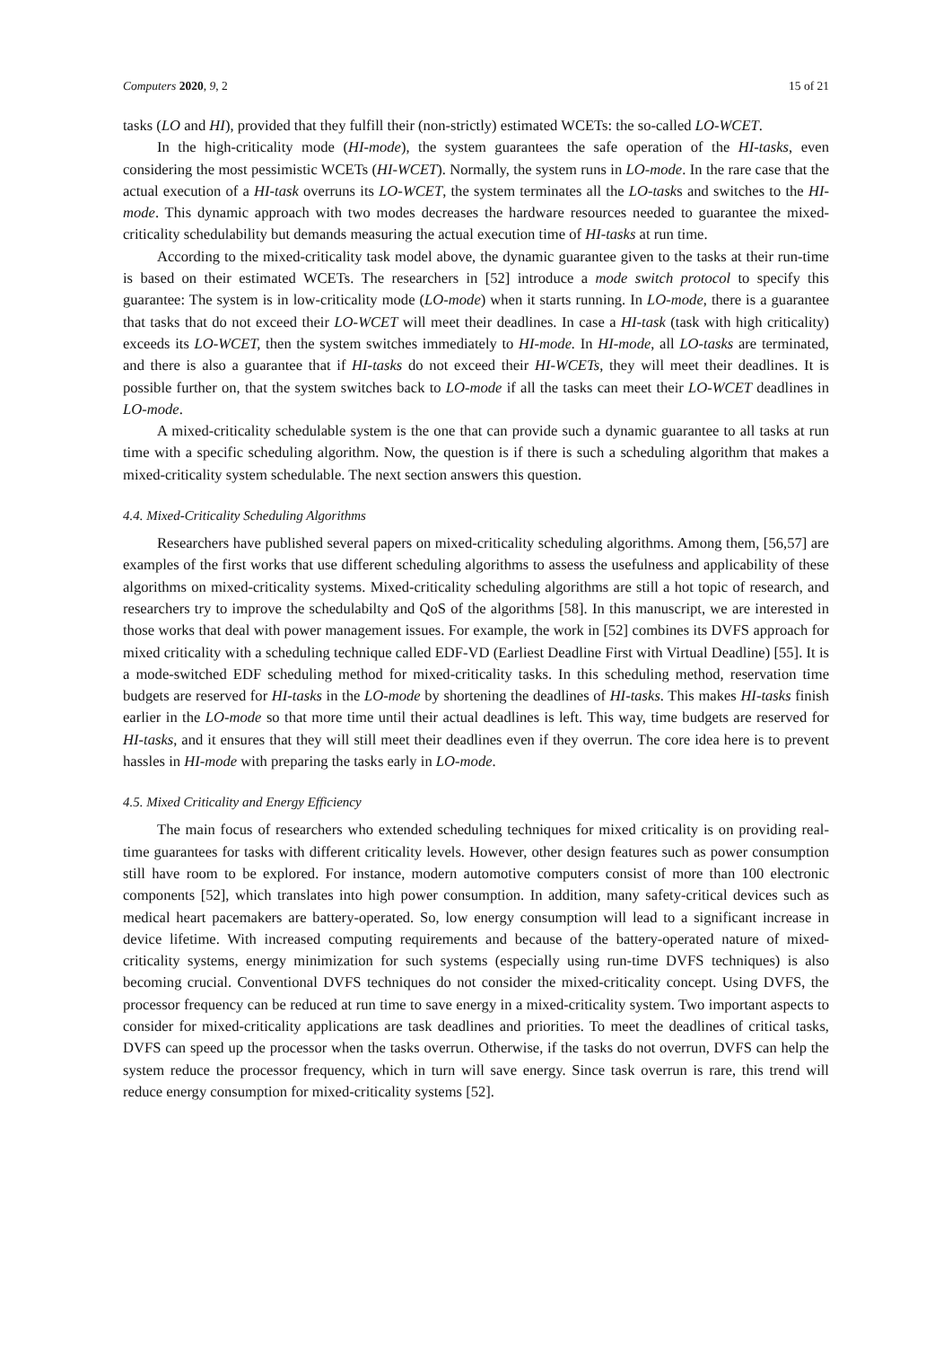Computers 2020, 9, 2 15 of 21
tasks (LO and HI), provided that they fulfill their (non-strictly) estimated WCETs: the so-called LO-WCET.
In the high-criticality mode (HI-mode), the system guarantees the safe operation of the HI-tasks, even considering the most pessimistic WCETs (HI-WCET). Normally, the system runs in LO-mode. In the rare case that the actual execution of a HI-task overruns its LO-WCET, the system terminates all the LO-tasks and switches to the HI-mode. This dynamic approach with two modes decreases the hardware resources needed to guarantee the mixed-criticality schedulability but demands measuring the actual execution time of HI-tasks at run time.
According to the mixed-criticality task model above, the dynamic guarantee given to the tasks at their run-time is based on their estimated WCETs. The researchers in [52] introduce a mode switch protocol to specify this guarantee: The system is in low-criticality mode (LO-mode) when it starts running. In LO-mode, there is a guarantee that tasks that do not exceed their LO-WCET will meet their deadlines. In case a HI-task (task with high criticality) exceeds its LO-WCET, then the system switches immediately to HI-mode. In HI-mode, all LO-tasks are terminated, and there is also a guarantee that if HI-tasks do not exceed their HI-WCETs, they will meet their deadlines. It is possible further on, that the system switches back to LO-mode if all the tasks can meet their LO-WCET deadlines in LO-mode.
A mixed-criticality schedulable system is the one that can provide such a dynamic guarantee to all tasks at run time with a specific scheduling algorithm. Now, the question is if there is such a scheduling algorithm that makes a mixed-criticality system schedulable. The next section answers this question.
4.4. Mixed-Criticality Scheduling Algorithms
Researchers have published several papers on mixed-criticality scheduling algorithms. Among them, [56,57] are examples of the first works that use different scheduling algorithms to assess the usefulness and applicability of these algorithms on mixed-criticality systems. Mixed-criticality scheduling algorithms are still a hot topic of research, and researchers try to improve the schedulabilty and QoS of the algorithms [58]. In this manuscript, we are interested in those works that deal with power management issues. For example, the work in [52] combines its DVFS approach for mixed criticality with a scheduling technique called EDF-VD (Earliest Deadline First with Virtual Deadline) [55]. It is a mode-switched EDF scheduling method for mixed-criticality tasks. In this scheduling method, reservation time budgets are reserved for HI-tasks in the LO-mode by shortening the deadlines of HI-tasks. This makes HI-tasks finish earlier in the LO-mode so that more time until their actual deadlines is left. This way, time budgets are reserved for HI-tasks, and it ensures that they will still meet their deadlines even if they overrun. The core idea here is to prevent hassles in HI-mode with preparing the tasks early in LO-mode.
4.5. Mixed Criticality and Energy Efficiency
The main focus of researchers who extended scheduling techniques for mixed criticality is on providing real-time guarantees for tasks with different criticality levels. However, other design features such as power consumption still have room to be explored. For instance, modern automotive computers consist of more than 100 electronic components [52], which translates into high power consumption. In addition, many safety-critical devices such as medical heart pacemakers are battery-operated. So, low energy consumption will lead to a significant increase in device lifetime. With increased computing requirements and because of the battery-operated nature of mixed-criticality systems, energy minimization for such systems (especially using run-time DVFS techniques) is also becoming crucial. Conventional DVFS techniques do not consider the mixed-criticality concept. Using DVFS, the processor frequency can be reduced at run time to save energy in a mixed-criticality system. Two important aspects to consider for mixed-criticality applications are task deadlines and priorities. To meet the deadlines of critical tasks, DVFS can speed up the processor when the tasks overrun. Otherwise, if the tasks do not overrun, DVFS can help the system reduce the processor frequency, which in turn will save energy. Since task overrun is rare, this trend will reduce energy consumption for mixed-criticality systems [52].